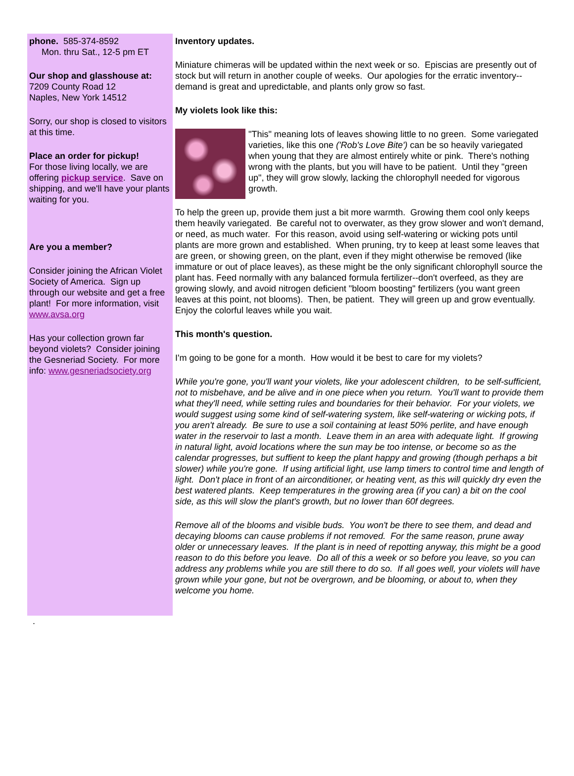phone. 585-374-8592
Mon. thru Sat., 12-5 pm ET
Our shop and glasshouse at:
7209 County Road 12
Naples, New York 14512
Sorry, our shop is closed to visitors at this time.
Place an order for pickup!
For those living locally, we are offering pickup service. Save on shipping, and we'll have your plants waiting for you.
Are you a member?
Consider joining the African Violet Society of America. Sign up through our website and get a free plant! For more information, visit www.avsa.org
Has your collection grown far beyond violets? Consider joining the Gesneriad Society. For more info: www.gesneriadsociety.org
Inventory updates.
Miniature chimeras will be updated within the next week or so. Episcias are presently out of stock but will return in another couple of weeks. Our apologies for the erratic inventory--demand is great and upredictable, and plants only grow so fast.
My violets look like this:
"This" meaning lots of leaves showing little to no green. Some variegated varieties, like this one ('Rob's Love Bite') can be so heavily variegated when young that they are almost entirely white or pink. There's nothing wrong with the plants, but you will have to be patient. Until they "green up", they will grow slowly, lacking the chlorophyll needed for vigorous growth.
To help the green up, provide them just a bit more warmth. Growing them cool only keeps them heavily variegated. Be careful not to overwater, as they grow slower and won't demand, or need, as much water. For this reason, avoid using self-watering or wicking pots until plants are more grown and established. When pruning, try to keep at least some leaves that are green, or showing green, on the plant, even if they might otherwise be removed (like immature or out of place leaves), as these might be the only significant chlorophyll source the plant has. Feed normally with any balanced formula fertilizer--don't overfeed, as they are growing slowly, and avoid nitrogen deficient "bloom boosting" fertilizers (you want green leaves at this point, not blooms). Then, be patient. They will green up and grow eventually. Enjoy the colorful leaves while you wait.
This month's question.
I'm going to be gone for a month. How would it be best to care for my violets?
While you're gone, you'll want your violets, like your adolescent children, to be self-sufficient, not to misbehave, and be alive and in one piece when you return. You'll want to provide them what they'll need, while setting rules and boundaries for their behavior. For your violets, we would suggest using some kind of self-watering system, like self-watering or wicking pots, if you aren't already. Be sure to use a soil containing at least 50% perlite, and have enough water in the reservoir to last a month. Leave them in an area with adequate light. If growing in natural light, avoid locations where the sun may be too intense, or become so as the calendar progresses, but suffient to keep the plant happy and growing (though perhaps a bit slower) while you're gone. If using artificial light, use lamp timers to control time and length of light. Don't place in front of an airconditioner, or heating vent, as this will quickly dry even the best watered plants. Keep temperatures in the growing area (if you can) a bit on the cool side, as this will slow the plant's growth, but no lower than 60f degrees.
Remove all of the blooms and visible buds. You won't be there to see them, and dead and decaying blooms can cause problems if not removed. For the same reason, prune away older or unnecessary leaves. If the plant is in need of repotting anyway, this might be a good reason to do this before you leave. Do all of this a week or so before you leave, so you can address any problems while you are still there to do so. If all goes well, your violets will have grown while your gone, but not be overgrown, and be blooming, or about to, when they welcome you home.
.